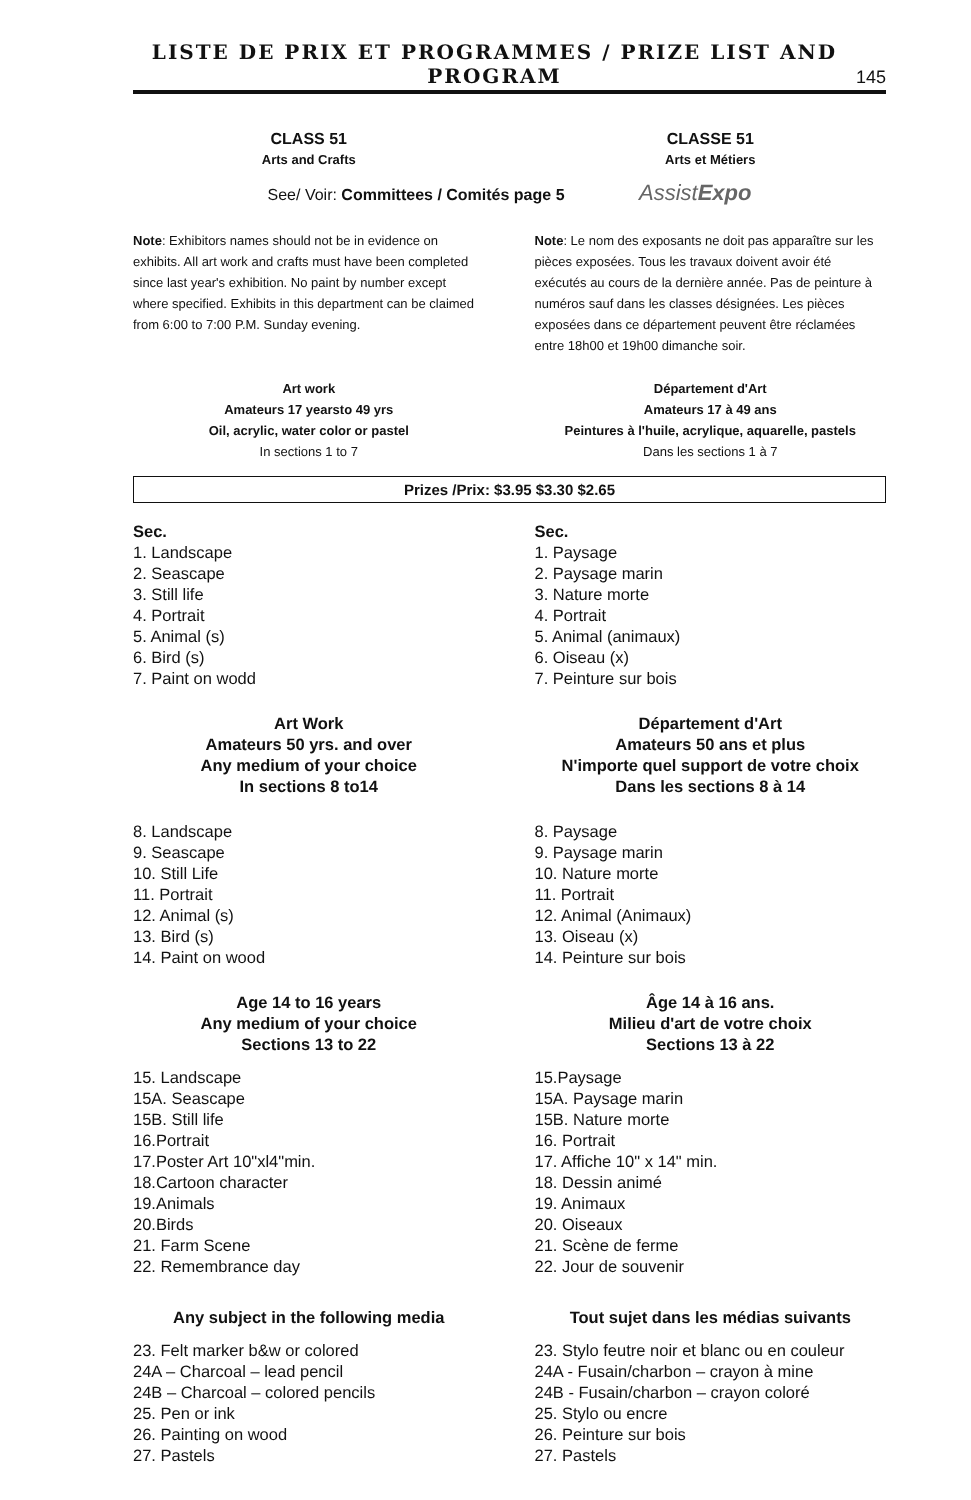LISTE DE PRIX ET PROGRAMMES / PRIZE LIST AND PROGRAM 145
CLASS 51
Arts and Crafts
CLASSE 51
Arts et Métiers
See/ Voir: Committees / Comités page 5 AssistExpo
Note: Exhibitors names should not be in evidence on exhibits. All art work and crafts must have been completed since last year's exhibition. No paint by number except where specified. Exhibits in this department can be claimed from 6:00 to 7:00 P.M. Sunday evening.
Note: Le nom des exposants ne doit pas apparaître sur les pièces exposées. Tous les travaux doivent avoir été exécutés au cours de la dernière année. Pas de peinture à numéros sauf dans les classes désignées. Les pièces exposées dans ce département peuvent être réclamées entre 18h00 et 19h00 dimanche soir.
Art work
Amateurs 17 yearsto 49 yrs
Oil, acrylic, water color or pastel
In sections 1 to 7
Département d'Art
Amateurs 17 à 49 ans
Peintures à l'huile, acrylique, aquarelle, pastels
Dans les sections 1 à 7
Prizes /Prix: $3.95 $3.30 $2.65
Sec.
1. Landscape
2. Seascape
3. Still life
4. Portrait
5. Animal (s)
6. Bird (s)
7. Paint on wodd
Sec.
1. Paysage
2. Paysage marin
3. Nature morte
4. Portrait
5. Animal (animaux)
6. Oiseau (x)
7. Peinture sur bois
Art Work
Amateurs 50 yrs. and over
Any medium of your choice
In sections 8 to14
Département d'Art
Amateurs 50 ans et plus
N'importe quel support de votre choix
Dans les sections 8 à 14
8. Landscape
9. Seascape
10. Still Life
11. Portrait
12. Animal (s)
13. Bird (s)
14. Paint on wood
8. Paysage
9. Paysage marin
10. Nature morte
11. Portrait
12. Animal (Animaux)
13. Oiseau (x)
14. Peinture sur bois
Age 14 to 16 years
Any medium of your choice
Sections 13 to 22
Âge 14 à 16 ans.
Milieu d'art de votre choix
Sections 13 à 22
15. Landscape
15A. Seascape
15B. Still life
16.Portrait
17.Poster Art 10"xl4"min.
18.Cartoon character
19.Animals
20.Birds
21. Farm Scene
22. Remembrance day
15.Paysage
15A. Paysage marin
15B. Nature morte
16. Portrait
17. Affiche 10" x 14" min.
18. Dessin animé
19. Animaux
20. Oiseaux
21. Scène de ferme
22. Jour de souvenir
Any subject in the following media
Tout sujet dans les médias suivants
23. Felt marker b&w or colored
24A – Charcoal – lead pencil
24B – Charcoal – colored pencils
25. Pen or ink
26. Painting on wood
27. Pastels
23. Stylo feutre noir et blanc ou en couleur
24A - Fusain/charbon – crayon à mine
24B - Fusain/charbon – crayon coloré
25. Stylo ou encre
26. Peinture sur bois
27. Pastels